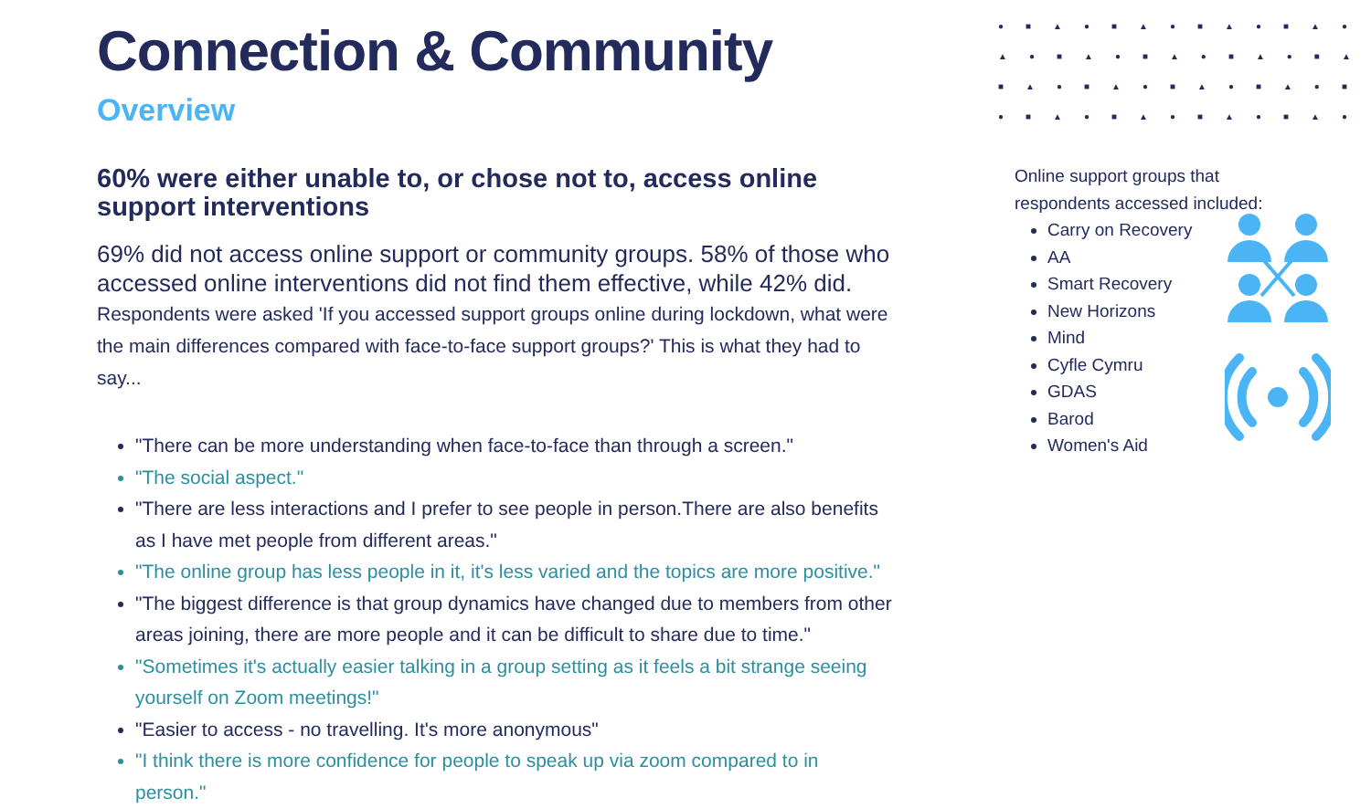●■▲●■▲●■▲●■▲●
▲●■▲●■▲●■▲●■▲
■▲●■▲●■▲●■▲●■
●■▲●■▲●■▲●■▲●
Connection & Community
Overview
60% were either unable to, or chose not to, access online support interventions
69% did not access online support or community groups. 58% of those who accessed online interventions did not find them effective, while 42% did.
Respondents were asked 'If you accessed support groups online during lockdown, what were the main differences compared with face-to-face support groups?' This is what they had to say...
"There can be more understanding when face-to-face than through a screen."
"The social aspect."
"There are less interactions and I prefer to see people in person.There are also benefits as I have met people from different areas."
"The online group has less people in it, it's less varied and the topics are more positive."
"The biggest difference is that group dynamics have changed due to members from other areas joining, there are more people and it can be difficult to share due to time."
"Sometimes it's actually easier talking in a group setting as it feels a bit strange seeing yourself on Zoom meetings!"
"Easier to access - no travelling. It's more anonymous"
"I think there is more confidence for people to speak up via zoom compared to in person."
Online support groups that respondents accessed included:
Carry on Recovery
AA
Smart Recovery
New Horizons
Mind
Cyfle Cymru
GDAS
Barod
Women's Aid